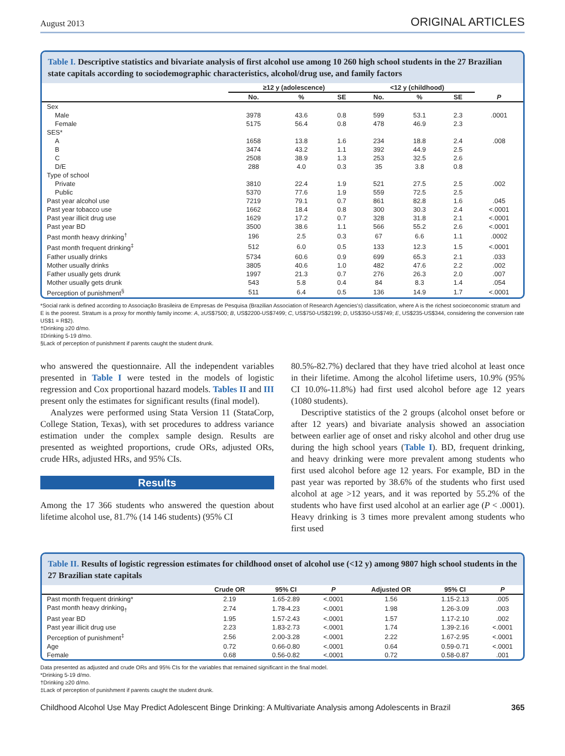August 2013 ORIGINAL ARTICLES
Table I. Descriptive statistics and bivariate analysis of first alcohol use among 10 260 high school students in the 27 Brazilian state capitals according to sociodemographic characteristics, alcohol/drug use, and family factors
| | ≥12 y (adolescence) | | | <12 y (childhood) | | | |
| --- | --- | --- | --- | --- | --- | --- | --- |
| | No. | % | SE | No. | % | SE | P |
| Sex | | | | | | | |
| Male | 3978 | 43.6 | 0.8 | 599 | 53.1 | 2.3 | .0001 |
| Female | 5175 | 56.4 | 0.8 | 478 | 46.9 | 2.3 | |
| SES* | | | | | | | |
| A | 1658 | 13.8 | 1.6 | 234 | 18.8 | 2.4 | .008 |
| B | 3474 | 43.2 | 1.1 | 392 | 44.9 | 2.5 | |
| C | 2508 | 38.9 | 1.3 | 253 | 32.5 | 2.6 | |
| D/E | 288 | 4.0 | 0.3 | 35 | 3.8 | 0.8 | |
| Type of school | | | | | | | |
| Private | 3810 | 22.4 | 1.9 | 521 | 27.5 | 2.5 | .002 |
| Public | 5370 | 77.6 | 1.9 | 559 | 72.5 | 2.5 | |
| Past year alcohol use | 7219 | 79.1 | 0.7 | 861 | 82.8 | 1.6 | .045 |
| Past year tobacco use | 1662 | 18.4 | 0.8 | 300 | 30.3 | 2.4 | <.0001 |
| Past year illicit drug use | 1629 | 17.2 | 0.7 | 328 | 31.8 | 2.1 | <.0001 |
| Past year BD | 3500 | 38.6 | 1.1 | 566 | 55.2 | 2.6 | <.0001 |
| Past month heavy drinking<sup>†</sup> | 196 | 2.5 | 0.3 | 67 | 6.6 | 1.1 | .0002 |
| Past month frequent drinking<sup>‡</sup> | 512 | 6.0 | 0.5 | 133 | 12.3 | 1.5 | <.0001 |
| Father usually drinks | 5734 | 60.6 | 0.9 | 699 | 65.3 | 2.1 | .033 |
| Mother usually drinks | 3805 | 40.6 | 1.0 | 482 | 47.6 | 2.2 | .002 |
| Father usually gets drunk | 1997 | 21.3 | 0.7 | 276 | 26.3 | 2.0 | .007 |
| Mother usually gets drunk | 543 | 5.8 | 0.4 | 84 | 8.3 | 1.4 | .054 |
| Perception of punishment<sup>§</sup> | 511 | 6.4 | 0.5 | 136 | 14.9 | 1.7 | <.0001 |
*Social rank is defined according to Associação Brasileira de Empresas de Pesquisa (Brazilian Association of Research Agencies's) classification, where A is the richest socioeconomic stratum and E is the poorest. Stratum is a proxy for monthly family income: A, ≥US$7500; B, US$2200-US$7499; C, US$750-US$2199; D, US$350-US$749; E, US$235-US$344, considering the conversion rate US$1 = R$2).
†Drinking ≥20 d/mo.
‡Drinking 5-19 d/mo.
§Lack of perception of punishment if parents caught the student drunk.
who answered the questionnaire. All the independent variables presented in Table I were tested in the models of logistic regression and Cox proportional hazard models. Tables II and III present only the estimates for significant results (final model).
Analyzes were performed using Stata Version 11 (StataCorp, College Station, Texas), with set procedures to address variance estimation under the complex sample design. Results are presented as weighted proportions, crude ORs, adjusted ORs, crude HRs, adjusted HRs, and 95% CIs.
Results
Among the 17 366 students who answered the question about lifetime alcohol use, 81.7% (14 146 students) (95% CI
80.5%-82.7%) declared that they have tried alcohol at least once in their lifetime. Among the alcohol lifetime users, 10.9% (95% CI 10.0%-11.8%) had first used alcohol before age 12 years (1080 students).
Descriptive statistics of the 2 groups (alcohol onset before or after 12 years) and bivariate analysis showed an association between earlier age of onset and risky alcohol and other drug use during the high school years (Table I). BD, frequent drinking, and heavy drinking were more prevalent among students who first used alcohol before age 12 years. For example, BD in the past year was reported by 38.6% of the students who first used alcohol at age >12 years, and it was reported by 55.2% of the students who have first used alcohol at an earlier age (P < .0001). Heavy drinking is 3 times more prevalent among students who first used
Table II. Results of logistic regression estimates for childhood onset of alcohol use (<12 y) among 9807 high school students in the 27 Brazilian state capitals
| | Crude OR | 95% CI | P | Adjusted OR | 95% CI | P |
| --- | --- | --- | --- | --- | --- | --- |
| Past month frequent drinking* | 2.19 | 1.65-2.89 | <.0001 | 1.56 | 1.15-2.13 | .005 |
| Past month heavy drinking<sub>†</sub> | 2.74 | 1.78-4.23 | <.0001 | 1.98 | 1.26-3.09 | .003 |
| Past year BD | 1.95 | 1.57-2.43 | <.0001 | 1.57 | 1.17-2.10 | .002 |
| Past year illicit drug use | 2.23 | 1.83-2.73 | <.0001 | 1.74 | 1.39-2.16 | <.0001 |
| Perception of punishment<sup>‡</sup> | 2.56 | 2.00-3.28 | <.0001 | 2.22 | 1.67-2.95 | <.0001 |
| Age | 0.72 | 0.66-0.80 | <.0001 | 0.64 | 0.59-0.71 | <.0001 |
| Female | 0.68 | 0.56-0.82 | <.0001 | 0.72 | 0.58-0.87 | .001 |
Data presented as adjusted and crude ORs and 95% CIs for the variables that remained significant in the final model.
*Drinking 5-19 d/mo.
†Drinking ≥20 d/mo.
‡Lack of perception of punishment if parents caught the student drunk.
Childhood Alcohol Use May Predict Adolescent Binge Drinking: A Multivariate Analysis among Adolescents in Brazil 365